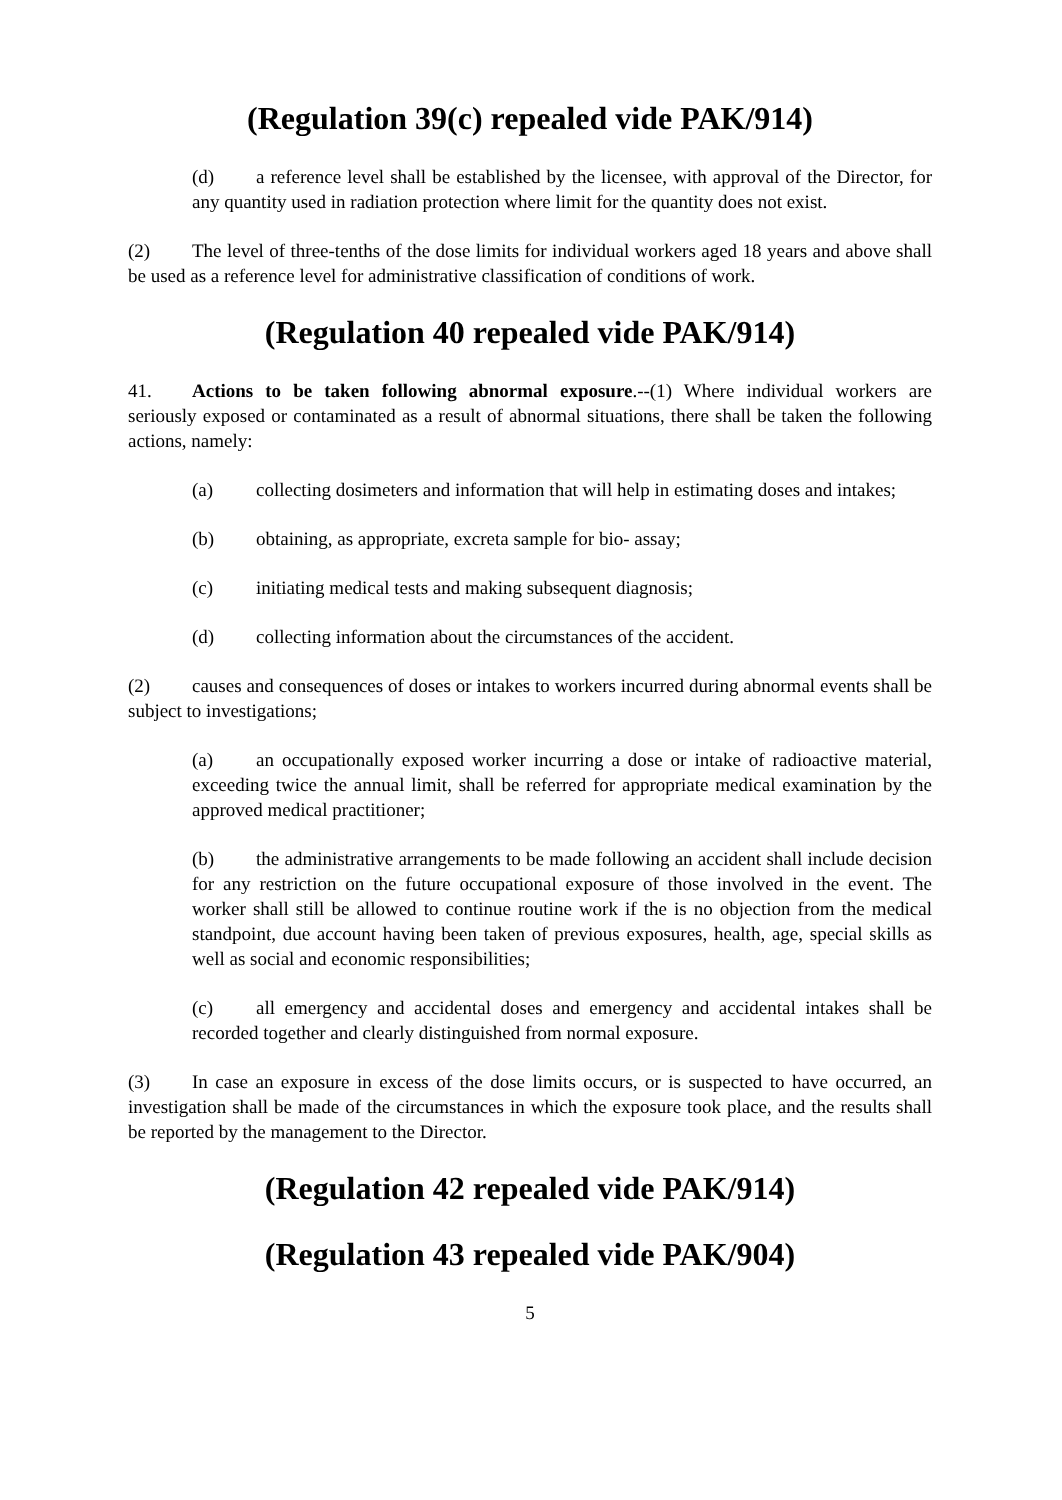(Regulation 39(c) repealed vide PAK/914)
(d) a reference level shall be established by the licensee, with approval of the Director, for any quantity used in radiation protection where limit for the quantity does not exist.
(2) The level of three-tenths of the dose limits for individual workers aged 18 years and above shall be used as a reference level for administrative classification of conditions of work.
(Regulation 40 repealed vide PAK/914)
41. Actions to be taken following abnormal exposure.--(1) Where individual workers are seriously exposed or contaminated as a result of abnormal situations, there shall be taken the following actions, namely:
(a) collecting dosimeters and information that will help in estimating doses and intakes;
(b) obtaining, as appropriate, excreta sample for bio- assay;
(c) initiating medical tests and making subsequent diagnosis;
(d) collecting information about the circumstances of the accident.
(2) causes and consequences of doses or intakes to workers incurred during abnormal events shall be subject to investigations;
(a) an occupationally exposed worker incurring a dose or intake of radioactive material, exceeding twice the annual limit, shall be referred for appropriate medical examination by the approved medical practitioner;
(b) the administrative arrangements to be made following an accident shall include decision for any restriction on the future occupational exposure of those involved in the event. The worker shall still be allowed to continue routine work if the is no objection from the medical standpoint, due account having been taken of previous exposures, health, age, special skills as well as social and economic responsibilities;
(c) all emergency and accidental doses and emergency and accidental intakes shall be recorded together and clearly distinguished from normal exposure.
(3) In case an exposure in excess of the dose limits occurs, or is suspected to have occurred, an investigation shall be made of the circumstances in which the exposure took place, and the results shall be reported by the management to the Director.
(Regulation 42 repealed vide PAK/914)
(Regulation 43 repealed vide PAK/904)
5